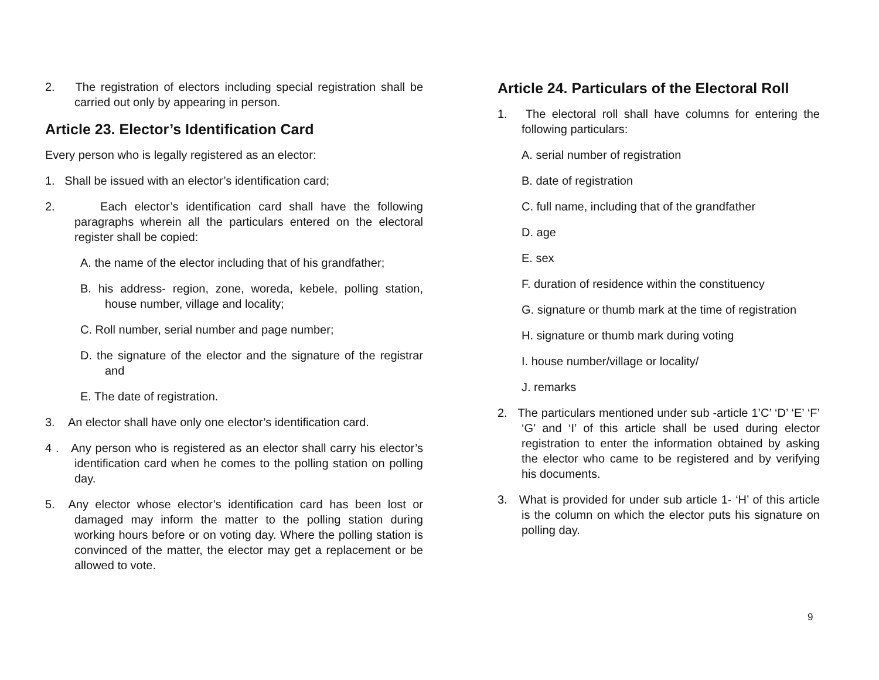2. The registration of electors including special registration shall be carried out only by appearing in person.
Article 23. Elector’s Identification Card
Every person who is legally registered as an elector:
1. Shall be issued with an elector’s identification card;
2. Each elector’s identification card shall have the following paragraphs wherein all the particulars entered on the electoral register shall be copied:
A. the name of the elector including that of his grandfather;
B. his address- region, zone, woreda, kebele, polling station, house number, village and locality;
C. Roll number, serial number and page number;
D. the signature of the elector and the signature of the registrar and
E. The date of registration.
3. An elector shall have only one elector’s identification card.
4 . Any person who is registered as an elector shall carry his elector’s identification card when he comes to the polling station on polling day.
5. Any elector whose elector’s identification card has been lost or damaged may inform the matter to the polling station during working hours before or on voting day. Where the polling station is convinced of the matter, the elector may get a replacement or be allowed to vote.
Article 24. Particulars of the Electoral Roll
1. The electoral roll shall have columns for entering the following particulars:
A. serial number of registration
B. date of registration
C. full name, including that of the grandfather
D. age
E. sex
F. duration of residence within the constituency
G. signature or thumb mark at the time of registration
H. signature or thumb mark during voting
I. house number/village or locality/
J. remarks
2. The particulars mentioned under sub -article 1’C’ ‘D’ ‘E’ ‘F’ ‘G’ and ‘I’ of this article shall be used during elector registration to enter the information obtained by asking the elector who came to be registered and by verifying his documents.
3. What is provided for under sub article 1- ‘H’ of this article is the column on which the elector puts his signature on polling day.
9